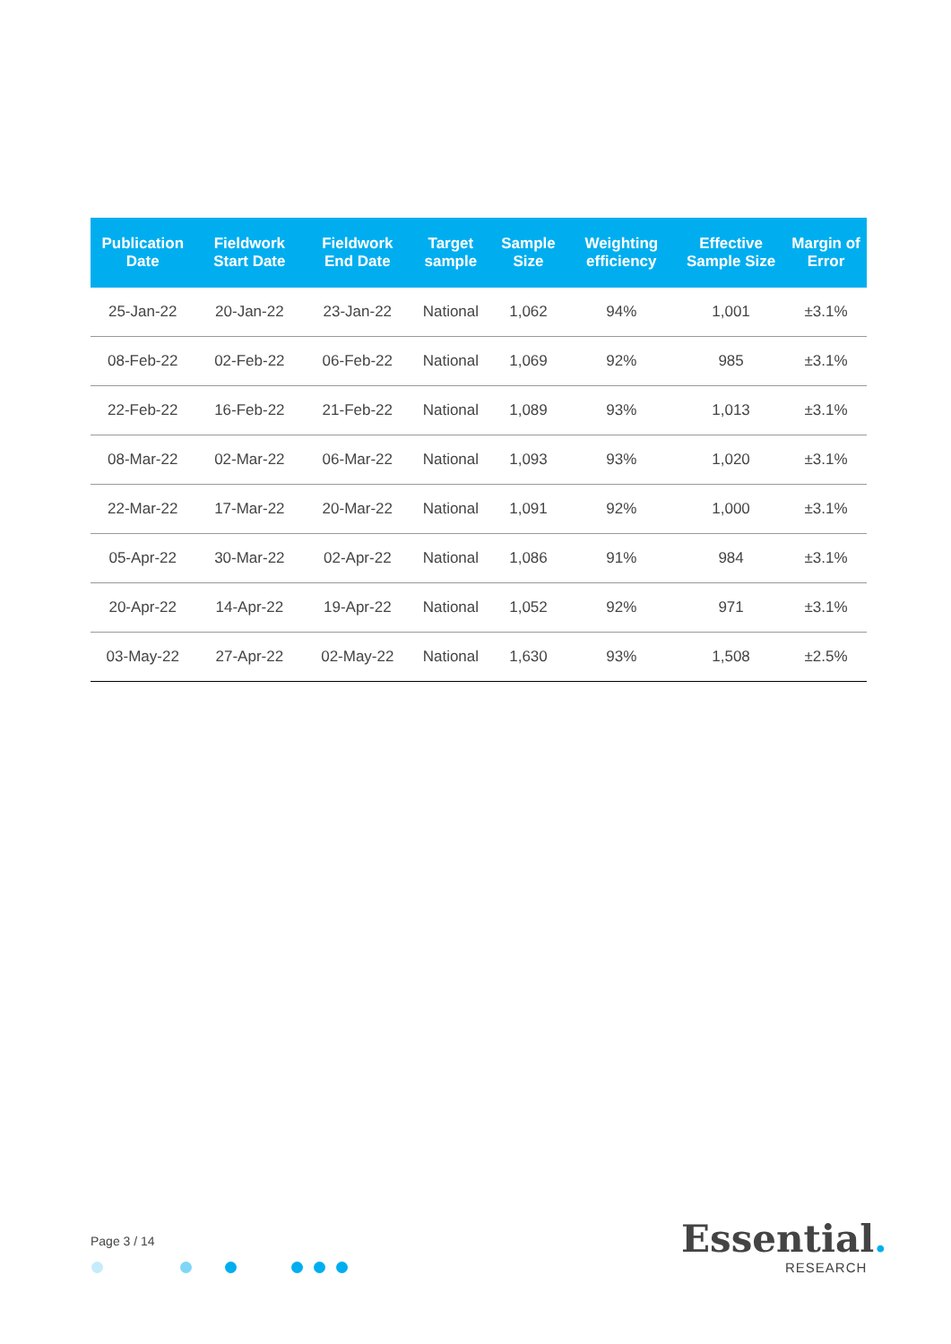| Publication Date | Fieldwork Start Date | Fieldwork End Date | Target sample | Sample Size | Weighting efficiency | Effective Sample Size | Margin of Error |
| --- | --- | --- | --- | --- | --- | --- | --- |
| 25-Jan-22 | 20-Jan-22 | 23-Jan-22 | National | 1,062 | 94% | 1,001 | ±3.1% |
| 08-Feb-22 | 02-Feb-22 | 06-Feb-22 | National | 1,069 | 92% | 985 | ±3.1% |
| 22-Feb-22 | 16-Feb-22 | 21-Feb-22 | National | 1,089 | 93% | 1,013 | ±3.1% |
| 08-Mar-22 | 02-Mar-22 | 06-Mar-22 | National | 1,093 | 93% | 1,020 | ±3.1% |
| 22-Mar-22 | 17-Mar-22 | 20-Mar-22 | National | 1,091 | 92% | 1,000 | ±3.1% |
| 05-Apr-22 | 30-Mar-22 | 02-Apr-22 | National | 1,086 | 91% | 984 | ±3.1% |
| 20-Apr-22 | 14-Apr-22 | 19-Apr-22 | National | 1,052 | 92% | 971 | ±3.1% |
| 03-May-22 | 27-Apr-22 | 02-May-22 | National | 1,630 | 93% | 1,508 | ±2.5% |
Page 3 / 14 Essential.
RESEARCH